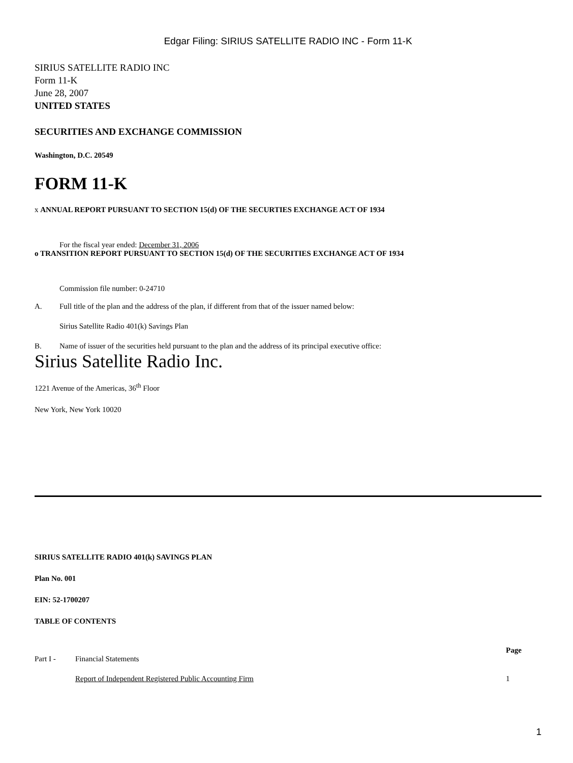Edgar Filing: SIRIUS SATELLITE RADIO INC - Form 11-K
SIRIUS SATELLITE RADIO INC
Form 11-K
June 28, 2007
UNITED STATES
SECURITIES AND EXCHANGE COMMISSION
Washington, D.C. 20549
FORM 11-K
x ANNUAL REPORT PURSUANT TO SECTION 15(d) OF THE SECURTIES EXCHANGE ACT OF 1934
For the fiscal year ended: December 31, 2006
o TRANSITION REPORT PURSUANT TO SECTION 15(d) OF THE SECURITIES EXCHANGE ACT OF 1934
Commission file number: 0-24710
| A. | Full title of the plan and the address of the plan, if different from that of the issuer named below: |
| | Sirius Satellite Radio 401(k) Savings Plan |
| B. | Name of issuer of the securities held pursuant to the plan and the address of its principal executive office: |
Sirius Satellite Radio Inc.
1221 Avenue of the Americas, 36<sup>th</sup> Floor
New York, New York 10020
SIRIUS SATELLITE RADIO 401(k) SAVINGS PLAN
Plan No. 001
EIN: 52-1700207
TABLE OF CONTENTS
| | | Page |
| Part I - | Financial Statements | |
| | Report of Independent Registered Public Accounting Firm | 1 |
1